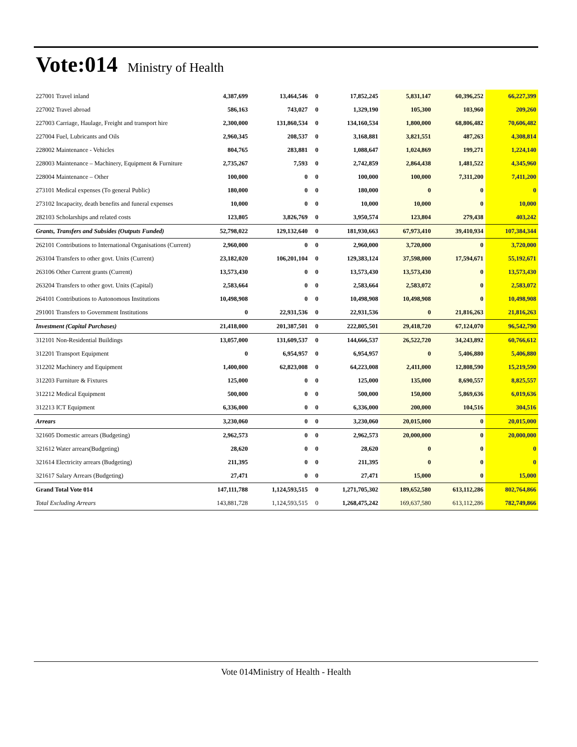Vote:014 Ministry of Health
| 227001 Travel inland | 4,387,699 | 13,464,546 | 0 | 17,852,245 | 5,831,147 | 60,396,252 | 66,227,399 |
| 227002 Travel abroad | 586,163 | 743,027 | 0 | 1,329,190 | 105,300 | 103,960 | 209,260 |
| 227003 Carriage, Haulage, Freight and transport hire | 2,300,000 | 131,860,534 | 0 | 134,160,534 | 1,800,000 | 68,806,482 | 70,606,482 |
| 227004 Fuel, Lubricants and Oils | 2,960,345 | 208,537 | 0 | 3,168,881 | 3,821,551 | 487,263 | 4,308,814 |
| 228002 Maintenance - Vehicles | 804,765 | 283,881 | 0 | 1,088,647 | 1,024,869 | 199,271 | 1,224,140 |
| 228003 Maintenance – Machinery, Equipment & Furniture | 2,735,267 | 7,593 | 0 | 2,742,859 | 2,864,438 | 1,481,522 | 4,345,960 |
| 228004 Maintenance – Other | 100,000 | 0 | 0 | 100,000 | 100,000 | 7,311,200 | 7,411,200 |
| 273101 Medical expenses (To general Public) | 180,000 | 0 | 0 | 180,000 | 0 | 0 | 0 |
| 273102 Incapacity, death benefits and funeral expenses | 10,000 | 0 | 0 | 10,000 | 10,000 | 0 | 10,000 |
| 282103 Scholarships and related costs | 123,805 | 3,826,769 | 0 | 3,950,574 | 123,804 | 279,438 | 403,242 |
| Grants, Transfers and Subsides (Outputs Funded) | 52,798,022 | 129,132,640 | 0 | 181,930,663 | 67,973,410 | 39,410,934 | 107,384,344 |
| 262101 Contributions to International Organisations (Current) | 2,960,000 | 0 | 0 | 2,960,000 | 3,720,000 | 0 | 3,720,000 |
| 263104 Transfers to other govt. Units (Current) | 23,182,020 | 106,201,104 | 0 | 129,383,124 | 37,598,000 | 17,594,671 | 55,192,671 |
| 263106 Other Current grants (Current) | 13,573,430 | 0 | 0 | 13,573,430 | 13,573,430 | 0 | 13,573,430 |
| 263204 Transfers to other govt. Units (Capital) | 2,583,664 | 0 | 0 | 2,583,664 | 2,583,072 | 0 | 2,583,072 |
| 264101 Contributions to Autonomous Institutions | 10,498,908 | 0 | 0 | 10,498,908 | 10,498,908 | 0 | 10,498,908 |
| 291001 Transfers to Government Institutions | 0 | 22,931,536 | 0 | 22,931,536 | 0 | 21,816,263 | 21,816,263 |
| Investment (Capital Purchases) | 21,418,000 | 201,387,501 | 0 | 222,805,501 | 29,418,720 | 67,124,070 | 96,542,790 |
| 312101 Non-Residential Buildings | 13,057,000 | 131,609,537 | 0 | 144,666,537 | 26,522,720 | 34,243,892 | 60,766,612 |
| 312201 Transport Equipment | 0 | 6,954,957 | 0 | 6,954,957 | 0 | 5,406,880 | 5,406,880 |
| 312202 Machinery and Equipment | 1,400,000 | 62,823,008 | 0 | 64,223,008 | 2,411,000 | 12,808,590 | 15,219,590 |
| 312203 Furniture & Fixtures | 125,000 | 0 | 0 | 125,000 | 135,000 | 8,690,557 | 8,825,557 |
| 312212 Medical Equipment | 500,000 | 0 | 0 | 500,000 | 150,000 | 5,869,636 | 6,019,636 |
| 312213 ICT Equipment | 6,336,000 | 0 | 0 | 6,336,000 | 200,000 | 104,516 | 304,516 |
| Arrears | 3,230,060 | 0 | 0 | 3,230,060 | 20,015,000 | 0 | 20,015,000 |
| 321605 Domestic arrears (Budgeting) | 2,962,573 | 0 | 0 | 2,962,573 | 20,000,000 | 0 | 20,000,000 |
| 321612 Water arrears(Budgeting) | 28,620 | 0 | 0 | 28,620 | 0 | 0 | 0 |
| 321614 Electricity arrears (Budgeting) | 211,395 | 0 | 0 | 211,395 | 0 | 0 | 0 |
| 321617 Salary Arrears (Budgeting) | 27,471 | 0 | 0 | 27,471 | 15,000 | 0 | 15,000 |
| Grand Total Vote 014 | 147,111,788 | 1,124,593,515 | 0 | 1,271,705,302 | 189,652,580 | 613,112,286 | 802,764,866 |
| Total Excluding Arrears | 143,881,728 | 1,124,593,515 | 0 | 1,268,475,242 | 169,637,580 | 613,112,286 | 782,749,866 |
Vote 014Ministry of Health - Health